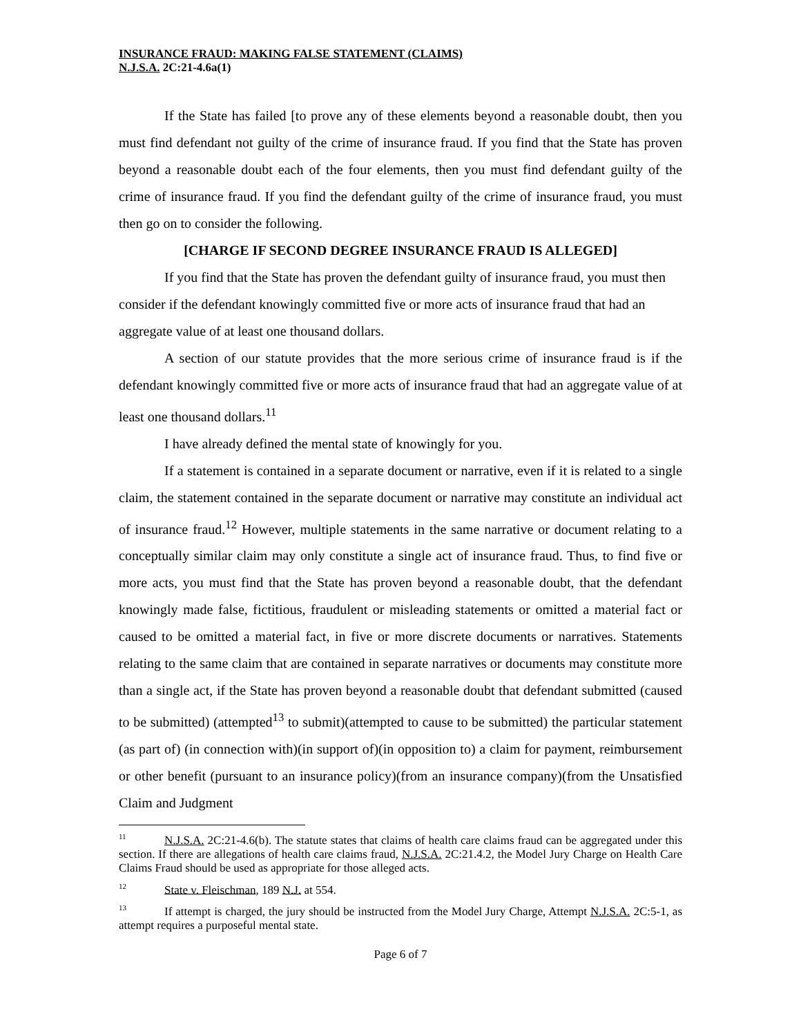INSURANCE FRAUD: MAKING FALSE STATEMENT (CLAIMS)
N.J.S.A. 2C:21-4.6a(1)
If the State has failed [to prove any of these elements beyond a reasonable doubt, then you must find defendant not guilty of the crime of insurance fraud. If you find that the State has proven beyond a reasonable doubt each of the four elements, then you must find defendant guilty of the crime of insurance fraud. If you find the defendant guilty of the crime of insurance fraud, you must then go on to consider the following.
[CHARGE IF SECOND DEGREE INSURANCE FRAUD IS ALLEGED]
If you find that the State has proven the defendant guilty of insurance fraud, you must then consider if the defendant knowingly committed five or more acts of insurance fraud that had an aggregate value of at least one thousand dollars.
A section of our statute provides that the more serious crime of insurance fraud is if the defendant knowingly committed five or more acts of insurance fraud that had an aggregate value of at least one thousand dollars.<sup>11</sup>
I have already defined the mental state of knowingly for you.
If a statement is contained in a separate document or narrative, even if it is related to a single claim, the statement contained in the separate document or narrative may constitute an individual act of insurance fraud.<sup>12</sup> However, multiple statements in the same narrative or document relating to a conceptually similar claim may only constitute a single act of insurance fraud. Thus, to find five or more acts, you must find that the State has proven beyond a reasonable doubt, that the defendant knowingly made false, fictitious, fraudulent or misleading statements or omitted a material fact or caused to be omitted a material fact, in five or more discrete documents or narratives. Statements relating to the same claim that are contained in separate narratives or documents may constitute more than a single act, if the State has proven beyond a reasonable doubt that defendant submitted (caused to be submitted) (attempted<sup>13</sup> to submit)(attempted to cause to be submitted) the particular statement (as part of) (in connection with)(in support of)(in opposition to) a claim for payment, reimbursement or other benefit (pursuant to an insurance policy)(from an insurance company)(from the Unsatisfied Claim and Judgment
<sup>11</sup>N.J.S.A. 2C:21-4.6(b). The statute states that claims of health care claims fraud can be aggregated under this section. If there are allegations of health care claims fraud, N.J.S.A. 2C:21.4.2, the Model Jury Charge on Health Care Claims Fraud should be used as appropriate for those alleged acts.
<sup>12</sup> State v. Fleischman, 189 N.J. at 554.
<sup>13</sup> If attempt is charged, the jury should be instructed from the Model Jury Charge, Attempt N.J.S.A. 2C:5-1, as attempt requires a purposeful mental state.
Page 6 of 7